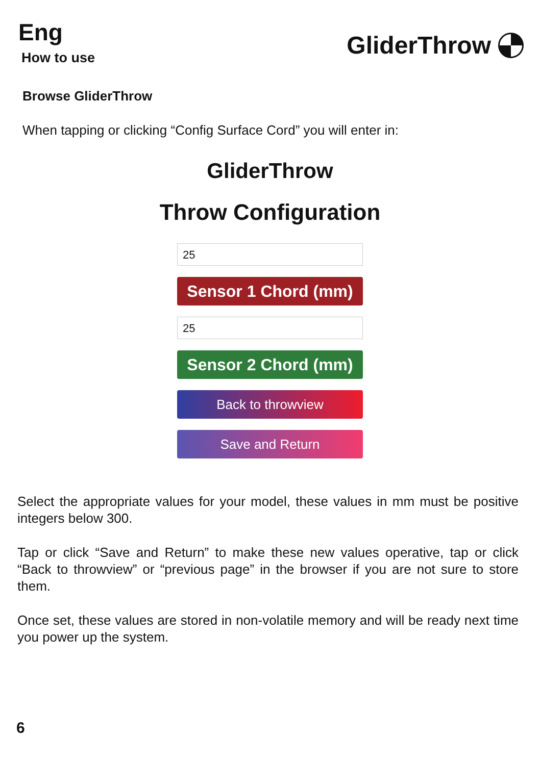Eng
How to use
GliderThrow
Browse GliderThrow
When tapping or clicking “Config Surface Cord” you will enter in:
GliderThrow
Throw Configuration
25
Sensor 1 Chord (mm)
25
Sensor 2 Chord (mm)
Back to throwview
Save and Return
Select the appropriate values for your model, these values in mm must be positive integers below 300.
Tap or click “Save and Return” to make these new values operative, tap or click “Back to throwview” or “previous page” in the browser if you are not sure to store them.
Once set, these values are stored in non-volatile memory and will be ready next time you power up the system.
6